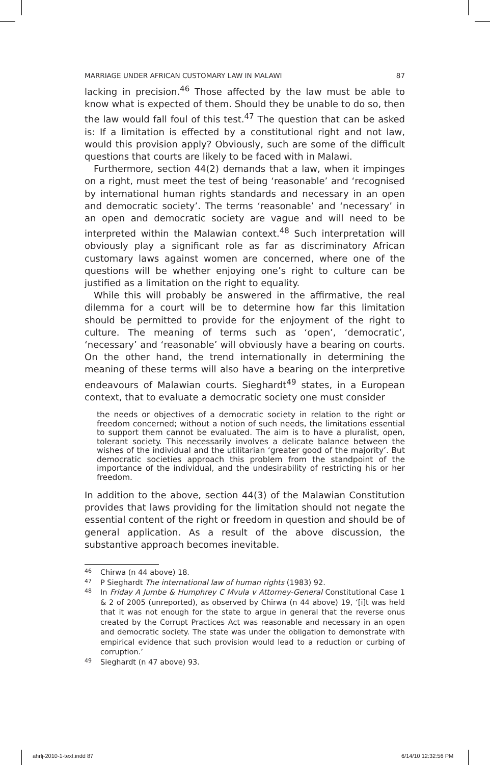MARRIAGE UNDER AFRICAN CUSTOMARY LAW IN MALAWI 87
lacking in precision.<sup>46</sup> Those affected by the law must be able to know what is expected of them. Should they be unable to do so, then the law would fall foul of this test.<sup>47</sup> The question that can be asked is: If a limitation is effected by a constitutional right and not law, would this provision apply? Obviously, such are some of the difficult questions that courts are likely to be faced with in Malawi.
Furthermore, section 44(2) demands that a law, when it impinges on a right, must meet the test of being ‘reasonable’ and ‘recognised by international human rights standards and necessary in an open and democratic society’. The terms ‘reasonable’ and ‘necessary’ in an open and democratic society are vague and will need to be interpreted within the Malawian context.<sup>48</sup> Such interpretation will obviously play a significant role as far as discriminatory African customary laws against women are concerned, where one of the questions will be whether enjoying one’s right to culture can be justified as a limitation on the right to equality.
While this will probably be answered in the affirmative, the real dilemma for a court will be to determine how far this limitation should be permitted to provide for the enjoyment of the right to culture. The meaning of terms such as ‘open’, ‘democratic’, ‘necessary’ and ‘reasonable’ will obviously have a bearing on courts. On the other hand, the trend internationally in determining the meaning of these terms will also have a bearing on the interpretive endeavours of Malawian courts. Sieghardt<sup>49</sup> states, in a European context, that to evaluate a democratic society one must consider
the needs or objectives of a democratic society in relation to the right or freedom concerned; without a notion of such needs, the limitations essential to support them cannot be evaluated. The aim is to have a pluralist, open, tolerant society. This necessarily involves a delicate balance between the wishes of the individual and the utilitarian ‘greater good of the majority’. But democratic societies approach this problem from the standpoint of the importance of the individual, and the undesirability of restricting his or her freedom.
In addition to the above, section 44(3) of the Malawian Constitution provides that laws providing for the limitation should not negate the essential content of the right or freedom in question and should be of general application. As a result of the above discussion, the substantive approach becomes inevitable.
46
Chirwa (n 44 above) 18.
47
P Sieghardt The international law of human rights (1983) 92.
48
In Friday A Jumbe & Humphrey C Mvula v Attorney-General Constitutional Case 1 & 2 of 2005 (unreported), as observed by Chirwa (n 44 above) 19, ‘[i]t was held that it was not enough for the state to argue in general that the reverse onus created by the Corrupt Practices Act was reasonable and necessary in an open and democratic society. The state was under the obligation to demonstrate with empirical evidence that such provision would lead to a reduction or curbing of corruption.’
49
Sieghardt (n 47 above) 93.
ahrlj-2010-1-text.indd 87 6/14/10 12:32:56 PM